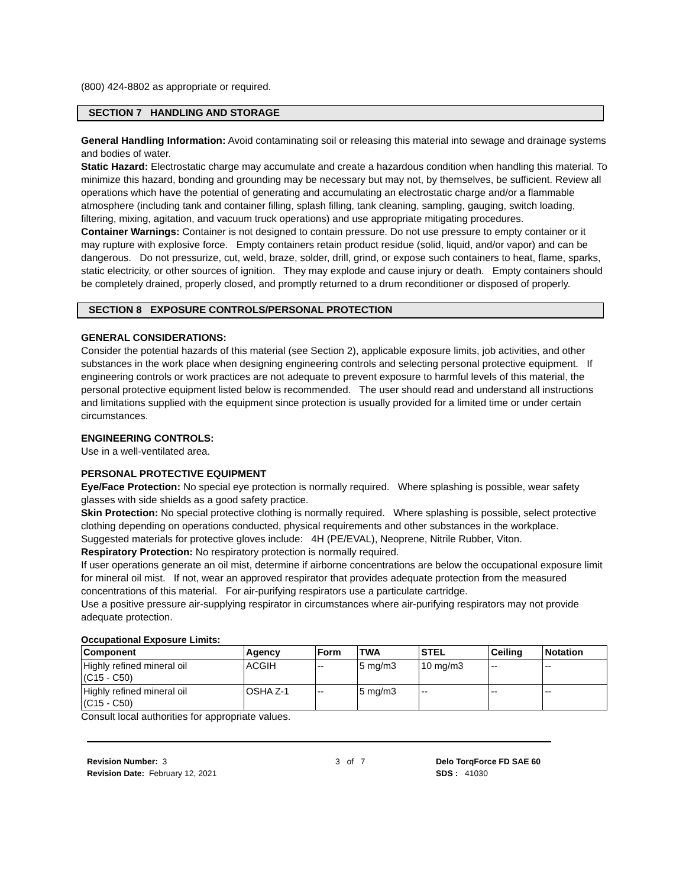(800) 424-8802 as appropriate or required.
SECTION 7 HANDLING AND STORAGE
General Handling Information: Avoid contaminating soil or releasing this material into sewage and drainage systems and bodies of water.
Static Hazard: Electrostatic charge may accumulate and create a hazardous condition when handling this material. To minimize this hazard, bonding and grounding may be necessary but may not, by themselves, be sufficient. Review all operations which have the potential of generating and accumulating an electrostatic charge and/or a flammable atmosphere (including tank and container filling, splash filling, tank cleaning, sampling, gauging, switch loading, filtering, mixing, agitation, and vacuum truck operations) and use appropriate mitigating procedures.
Container Warnings: Container is not designed to contain pressure. Do not use pressure to empty container or it may rupture with explosive force. Empty containers retain product residue (solid, liquid, and/or vapor) and can be dangerous. Do not pressurize, cut, weld, braze, solder, drill, grind, or expose such containers to heat, flame, sparks, static electricity, or other sources of ignition. They may explode and cause injury or death. Empty containers should be completely drained, properly closed, and promptly returned to a drum reconditioner or disposed of properly.
SECTION 8 EXPOSURE CONTROLS/PERSONAL PROTECTION
GENERAL CONSIDERATIONS:
Consider the potential hazards of this material (see Section 2), applicable exposure limits, job activities, and other substances in the work place when designing engineering controls and selecting personal protective equipment. If engineering controls or work practices are not adequate to prevent exposure to harmful levels of this material, the personal protective equipment listed below is recommended. The user should read and understand all instructions and limitations supplied with the equipment since protection is usually provided for a limited time or under certain circumstances.
ENGINEERING CONTROLS:
Use in a well-ventilated area.
PERSONAL PROTECTIVE EQUIPMENT
Eye/Face Protection: No special eye protection is normally required. Where splashing is possible, wear safety glasses with side shields as a good safety practice.
Skin Protection: No special protective clothing is normally required. Where splashing is possible, select protective clothing depending on operations conducted, physical requirements and other substances in the workplace. Suggested materials for protective gloves include: 4H (PE/EVAL), Neoprene, Nitrile Rubber, Viton.
Respiratory Protection: No respiratory protection is normally required.
If user operations generate an oil mist, determine if airborne concentrations are below the occupational exposure limit for mineral oil mist. If not, wear an approved respirator that provides adequate protection from the measured concentrations of this material. For air-purifying respirators use a particulate cartridge.
Use a positive pressure air-supplying respirator in circumstances where air-purifying respirators may not provide adequate protection.
Occupational Exposure Limits:
| Component | Agency | Form | TWA | STEL | Ceiling | Notation |
| --- | --- | --- | --- | --- | --- | --- |
| Highly refined mineral oil (C15 - C50) | ACGIH | -- | 5 mg/m3 | 10 mg/m3 | -- | -- |
| Highly refined mineral oil (C15 - C50) | OSHA Z-1 | -- | 5 mg/m3 | -- | -- | -- |
Consult local authorities for appropriate values.
Revision Number: 3
Revision Date: February 12, 2021
3 of 7 Delo TorqForce FD SAE 60
SDS : 41030